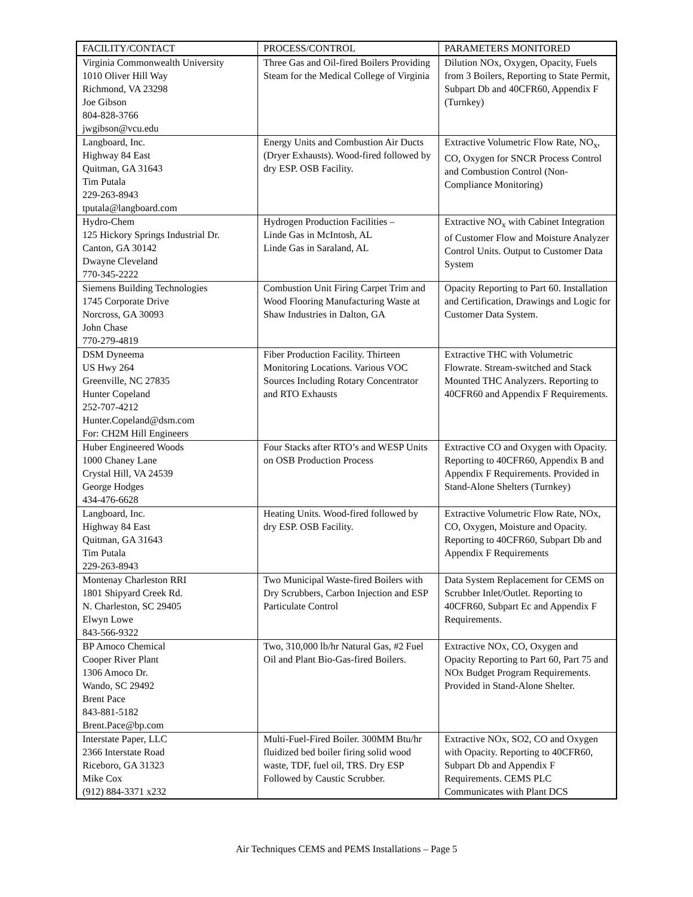| FACILITY/CONTACT | PROCESS/CONTROL | PARAMETERS MONITORED |
| --- | --- | --- |
| Virginia Commonwealth University 1010 Oliver Hill Way Richmond, VA 23298 Joe Gibson 804-828-3766 jwgibson@vcu.edu | Three Gas and Oil-fired Boilers Providing Steam for the Medical College of Virginia | Dilution NOx, Oxygen, Opacity, Fuels from 3 Boilers, Reporting to State Permit, Subpart Db and 40CFR60, Appendix F (Turnkey) |
| Langboard, Inc. Highway 84 East Quitman, GA 31643 Tim Putala 229-263-8943 tputala@langboard.com | Energy Units and Combustion Air Ducts (Dryer Exhausts). Wood-fired followed by dry ESP. OSB Facility. | Extractive Volumetric Flow Rate, NO<sub>x</sub>, CO, Oxygen for SNCR Process Control and Combustion Control (Non-Compliance Monitoring) |
| Hydro-Chem 125 Hickory Springs Industrial Dr. Canton, GA 30142 Dwayne Cleveland 770-345-2222 | Hydrogen Production Facilities – Linde Gas in McIntosh, AL Linde Gas in Saraland, AL | Extractive NO<sub>x</sub> with Cabinet Integration of Customer Flow and Moisture Analyzer Control Units. Output to Customer Data System |
| Siemens Building Technologies 1745 Corporate Drive Norcross, GA 30093 John Chase 770-279-4819 | Combustion Unit Firing Carpet Trim and Wood Flooring Manufacturing Waste at Shaw Industries in Dalton, GA | Opacity Reporting to Part 60. Installation and Certification, Drawings and Logic for Customer Data System. |
| DSM Dyneema US Hwy 264 Greenville, NC 27835 Hunter Copeland 252-707-4212 Hunter.Copeland@dsm.com For: CH2M Hill Engineers | Fiber Production Facility. Thirteen Monitoring Locations. Various VOC Sources Including Rotary Concentrator and RTO Exhausts | Extractive THC with Volumetric Flowrate. Stream-switched and Stack Mounted THC Analyzers. Reporting to 40CFR60 and Appendix F Requirements. |
| Huber Engineered Woods 1000 Chaney Lane Crystal Hill, VA 24539 George Hodges 434-476-6628 | Four Stacks after RTO’s and WESP Units on OSB Production Process | Extractive CO and Oxygen with Opacity. Reporting to 40CFR60, Appendix B and Appendix F Requirements. Provided in Stand-Alone Shelters (Turnkey) |
| Langboard, Inc. Highway 84 East Quitman, GA 31643 Tim Putala 229-263-8943 | Heating Units. Wood-fired followed by dry ESP. OSB Facility. | Extractive Volumetric Flow Rate, NOx, CO, Oxygen, Moisture and Opacity. Reporting to 40CFR60, Subpart Db and Appendix F Requirements |
| Montenay Charleston RRI 1801 Shipyard Creek Rd. N. Charleston, SC 29405 Elwyn Lowe 843-566-9322 | Two Municipal Waste-fired Boilers with Dry Scrubbers, Carbon Injection and ESP Particulate Control | Data System Replacement for CEMS on Scrubber Inlet/Outlet. Reporting to 40CFR60, Subpart Ec and Appendix F Requirements. |
| BP Amoco Chemical Cooper River Plant 1306 Amoco Dr. Wando, SC 29492 Brent Pace 843-881-5182 Brent.Pace@bp.com | Two, 310,000 lb/hr Natural Gas, #2 Fuel Oil and Plant Bio-Gas-fired Boilers. | Extractive NOx, CO, Oxygen and Opacity Reporting to Part 60, Part 75 and NOx Budget Program Requirements. Provided in Stand-Alone Shelter. |
| Interstate Paper, LLC 2366 Interstate Road Riceboro, GA 31323 Mike Cox (912) 884-3371 x232 | Multi-Fuel-Fired Boiler. 300MM Btu/hr fluidized bed boiler firing solid wood waste, TDF, fuel oil, TRS. Dry ESP Followed by Caustic Scrubber. | Extractive NOx, SO2, CO and Oxygen with Opacity. Reporting to 40CFR60, Subpart Db and Appendix F Requirements. CEMS PLC Communicates with Plant DCS |
Air Techniques CEMS and PEMS Installations – Page 5